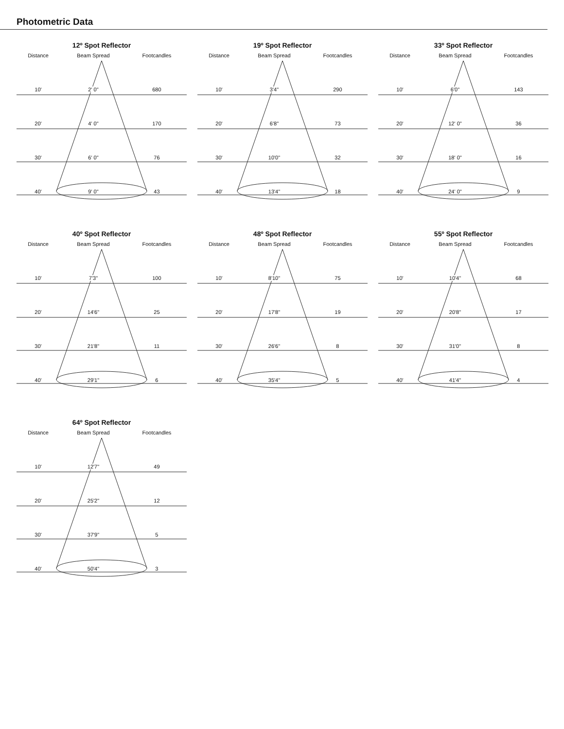Photometric Data
12º Spot Reflector
| Distance | Beam Spread | Footcandles |
| --- | --- | --- |
| 10' | 2' 0" | 680 |
| 20' | 4' 0" | 170 |
| 30' | 6' 0" | 76 |
| 40' | 9' 0" | 43 |
19º Spot Reflector
| Distance | Beam Spread | Footcandles |
| --- | --- | --- |
| 10' | 3'4" | 290 |
| 20' | 6'8" | 73 |
| 30' | 10'0" | 32 |
| 40' | 13'4" | 18 |
33º Spot Reflector
| Distance | Beam Spread | Footcandles |
| --- | --- | --- |
| 10' | 6'0" | 143 |
| 20' | 12' 0" | 36 |
| 30' | 18' 0" | 16 |
| 40' | 24' 0" | 9 |
40º Spot Reflector
| Distance | Beam Spread | Footcandles |
| --- | --- | --- |
| 10' | 7'3" | 100 |
| 20' | 14'6" | 25 |
| 30' | 21'8" | 11 |
| 40' | 29'1" | 6 |
48º Spot Reflector
| Distance | Beam Spread | Footcandles |
| --- | --- | --- |
| 10' | 8'10" | 75 |
| 20' | 17'8" | 19 |
| 30' | 26'6" | 8 |
| 40' | 35'4" | 5 |
55º Spot Reflector
| Distance | Beam Spread | Footcandles |
| --- | --- | --- |
| 10' | 10'4" | 68 |
| 20' | 20'8" | 17 |
| 30' | 31'0" | 8 |
| 40' | 41'4" | 4 |
64º Spot Reflector
| Distance | Beam Spread | Footcandles |
| --- | --- | --- |
| 10' | 12'7" | 49 |
| 20' | 25'2" | 12 |
| 30' | 37'9" | 5 |
| 40' | 50'4" | 3 |